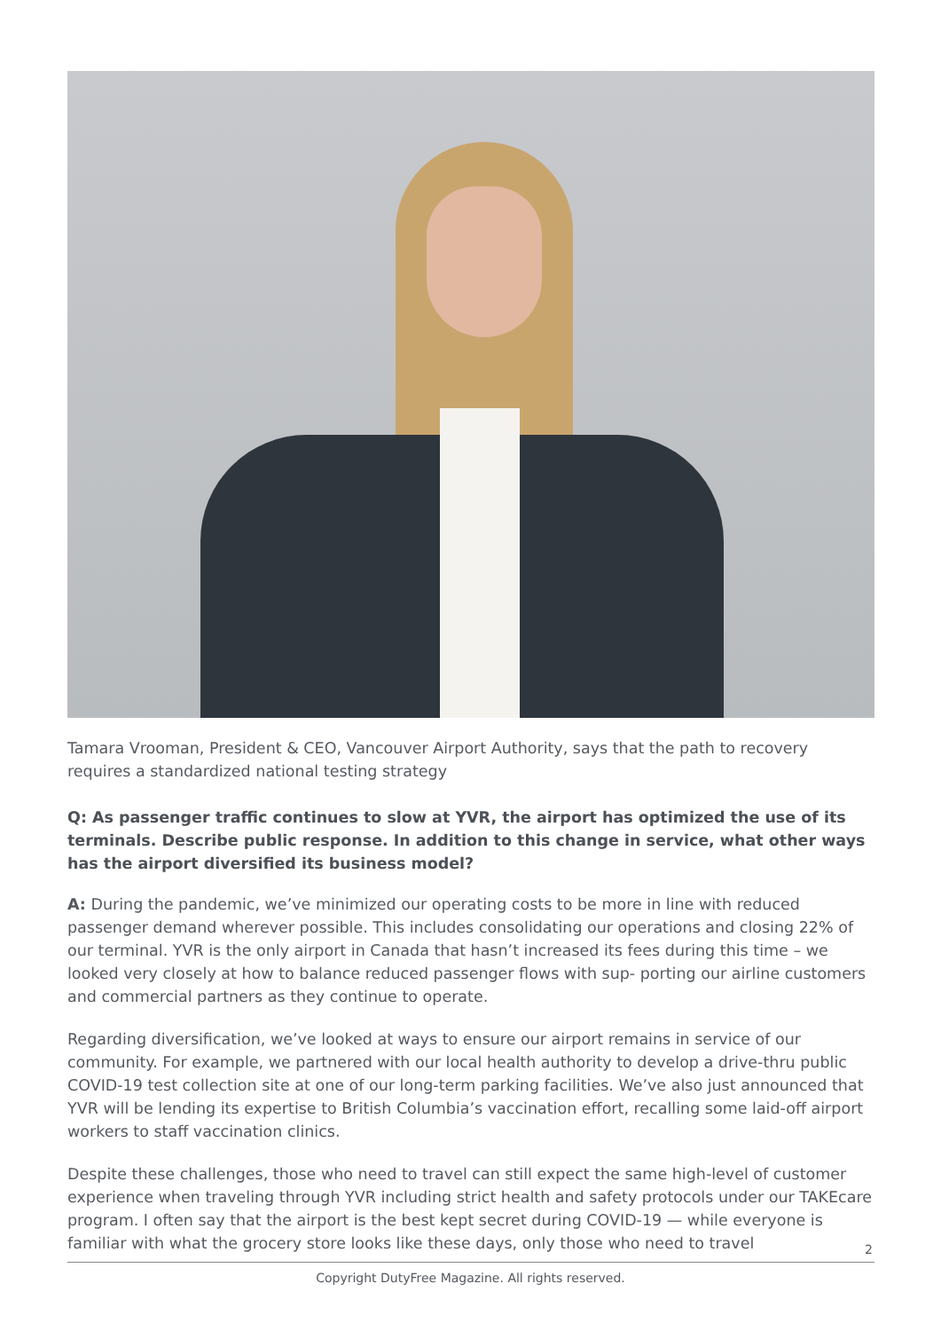Tamara Vrooman, President & CEO, Vancouver Airport Authority, says that the path to recovery requires a standardized national testing strategy
Q: As passenger traffic continues to slow at YVR, the airport has optimized the use of its terminals. Describe public response. In addition to this change in service, what other ways has the airport diversified its business model?
A: During the pandemic, we’ve minimized our operating costs to be more in line with reduced passenger demand wherever possible. This includes consolidating our operations and closing 22% of our terminal. YVR is the only airport in Canada that hasn’t increased its fees during this time – we looked very closely at how to balance reduced passenger flows with sup- porting our airline customers and commercial partners as they continue to operate.
Regarding diversification, we’ve looked at ways to ensure our airport remains in service of our community. For example, we partnered with our local health authority to develop a drive-thru public COVID-19 test collection site at one of our long-term parking facilities. We’ve also just announced that YVR will be lending its expertise to British Columbia’s vaccination effort, recalling some laid-off airport workers to staff vaccination clinics.
Despite these challenges, those who need to travel can still expect the same high-level of customer experience when traveling through YVR including strict health and safety protocols under our TAKEcare program. I often say that the airport is the best kept secret during COVID-19 — while everyone is familiar with what the grocery store looks like these days, only those who need to travel
2
Copyright DutyFree Magazine. All rights reserved.